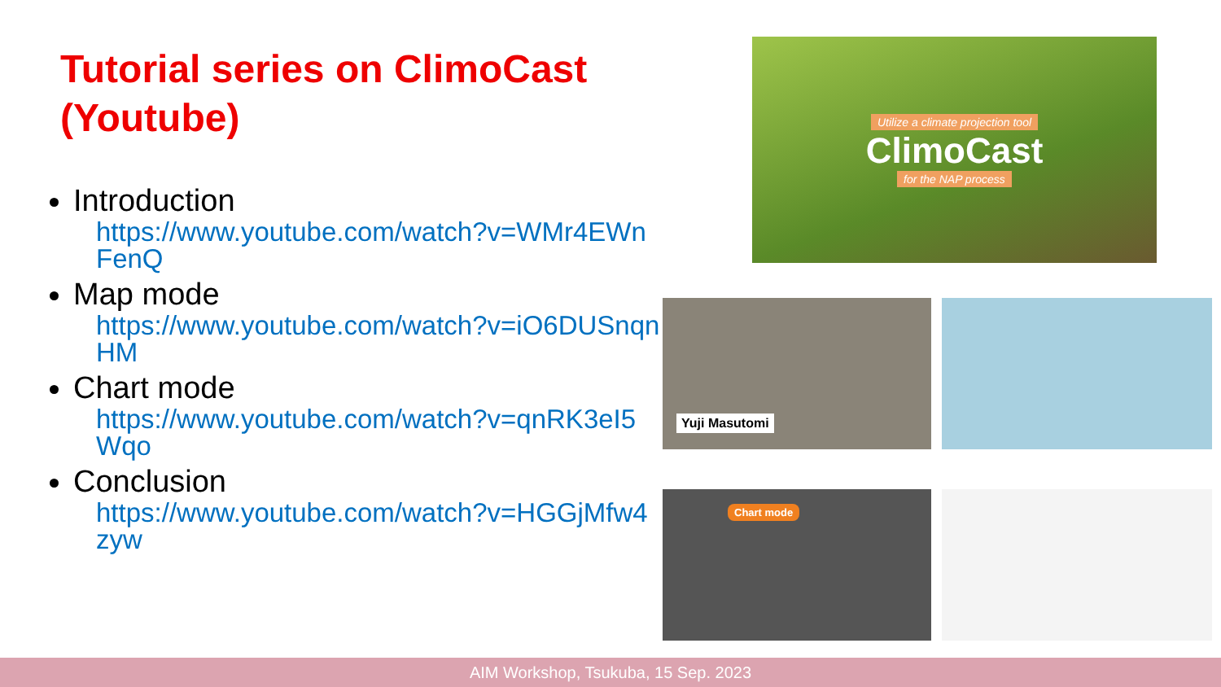Tutorial series on ClimoCast
(Youtube)
Introduction
https://www.youtube.com/watch?v=WMr4EWnFenQ
Map mode
https://www.youtube.com/watch?v=iO6DUSnqnHM
Chart mode
https://www.youtube.com/watch?v=qnRK3eI5Wqo
Conclusion
https://www.youtube.com/watch?v=HGGjMfw4zyw
Utilize a climate projection tool
ClimoCast
for the NAP process
Yuji Masutomi
Chart mode
AIM Workshop, Tsukuba, 15 Sep. 2023